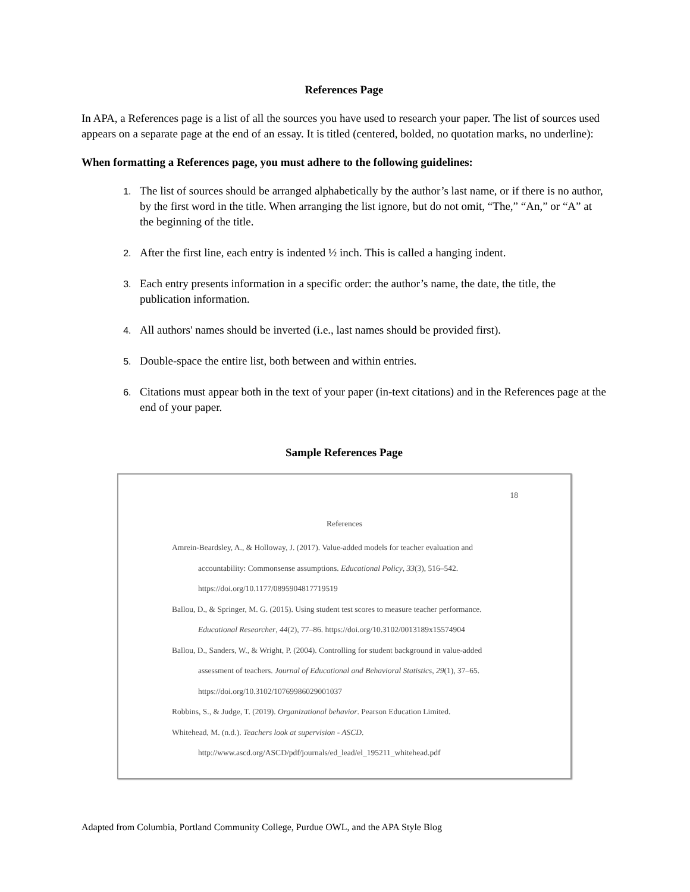References Page
In APA, a References page is a list of all the sources you have used to research your paper. The list of sources used appears on a separate page at the end of an essay. It is titled (centered, bolded, no quotation marks, no underline):
When formatting a References page, you must adhere to the following guidelines:
The list of sources should be arranged alphabetically by the author’s last name, or if there is no author, by the first word in the title. When arranging the list ignore, but do not omit, “The,” “An,” or “A” at the beginning of the title.
After the first line, each entry is indented ½ inch. This is called a hanging indent.
Each entry presents information in a specific order: the author’s name, the date, the title, the publication information.
All authors' names should be inverted (i.e., last names should be provided first).
Double-space the entire list, both between and within entries.
Citations must appear both in the text of your paper (in-text citations) and in the References page at the end of your paper.
Sample References Page
18
References
Amrein-Beardsley, A., & Holloway, J. (2017). Value-added models for teacher evaluation and accountability: Commonsense assumptions. Educational Policy, 33(3), 516–542. https://doi.org/10.1177/0895904817719519
Ballou, D., & Springer, M. G. (2015). Using student test scores to measure teacher performance. Educational Researcher, 44(2), 77–86. https://doi.org/10.3102/0013189x15574904
Ballou, D., Sanders, W., & Wright, P. (2004). Controlling for student background in value-added assessment of teachers. Journal of Educational and Behavioral Statistics, 29(1), 37–65. https://doi.org/10.3102/10769986029001037
Robbins, S., & Judge, T. (2019). Organizational behavior. Pearson Education Limited.
Whitehead, M. (n.d.). Teachers look at supervision - ASCD. http://www.ascd.org/ASCD/pdf/journals/ed_lead/el_195211_whitehead.pdf
Adapted from Columbia, Portland Community College, Purdue OWL, and the APA Style Blog